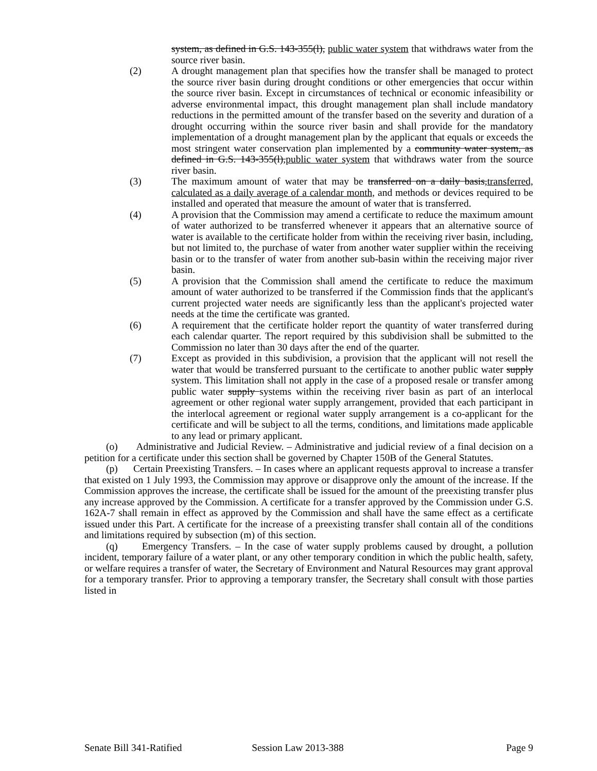system, as defined in G.S. 143-355(l), public water system that withdraws water from the source river basin.
(2) A drought management plan that specifies how the transfer shall be managed to protect the source river basin during drought conditions or other emergencies that occur within the source river basin. Except in circumstances of technical or economic infeasibility or adverse environmental impact, this drought management plan shall include mandatory reductions in the permitted amount of the transfer based on the severity and duration of a drought occurring within the source river basin and shall provide for the mandatory implementation of a drought management plan by the applicant that equals or exceeds the most stringent water conservation plan implemented by a community water system, as defined in G.S. 143-355(l),public water system that withdraws water from the source river basin.
(3) The maximum amount of water that may be transferred on a daily basis,transferred, calculated as a daily average of a calendar month, and methods or devices required to be installed and operated that measure the amount of water that is transferred.
(4) A provision that the Commission may amend a certificate to reduce the maximum amount of water authorized to be transferred whenever it appears that an alternative source of water is available to the certificate holder from within the receiving river basin, including, but not limited to, the purchase of water from another water supplier within the receiving basin or to the transfer of water from another sub-basin within the receiving major river basin.
(5) A provision that the Commission shall amend the certificate to reduce the maximum amount of water authorized to be transferred if the Commission finds that the applicant's current projected water needs are significantly less than the applicant's projected water needs at the time the certificate was granted.
(6) A requirement that the certificate holder report the quantity of water transferred during each calendar quarter. The report required by this subdivision shall be submitted to the Commission no later than 30 days after the end of the quarter.
(7) Except as provided in this subdivision, a provision that the applicant will not resell the water that would be transferred pursuant to the certificate to another public water supply system. This limitation shall not apply in the case of a proposed resale or transfer among public water supply systems within the receiving river basin as part of an interlocal agreement or other regional water supply arrangement, provided that each participant in the interlocal agreement or regional water supply arrangement is a co-applicant for the certificate and will be subject to all the terms, conditions, and limitations made applicable to any lead or primary applicant.
(o) Administrative and Judicial Review. – Administrative and judicial review of a final decision on a petition for a certificate under this section shall be governed by Chapter 150B of the General Statutes.
(p) Certain Preexisting Transfers. – In cases where an applicant requests approval to increase a transfer that existed on 1 July 1993, the Commission may approve or disapprove only the amount of the increase. If the Commission approves the increase, the certificate shall be issued for the amount of the preexisting transfer plus any increase approved by the Commission. A certificate for a transfer approved by the Commission under G.S. 162A-7 shall remain in effect as approved by the Commission and shall have the same effect as a certificate issued under this Part. A certificate for the increase of a preexisting transfer shall contain all of the conditions and limitations required by subsection (m) of this section.
(q) Emergency Transfers. – In the case of water supply problems caused by drought, a pollution incident, temporary failure of a water plant, or any other temporary condition in which the public health, safety, or welfare requires a transfer of water, the Secretary of Environment and Natural Resources may grant approval for a temporary transfer. Prior to approving a temporary transfer, the Secretary shall consult with those parties listed in
Senate Bill 341-Ratified Session Law 2013-388 Page 9